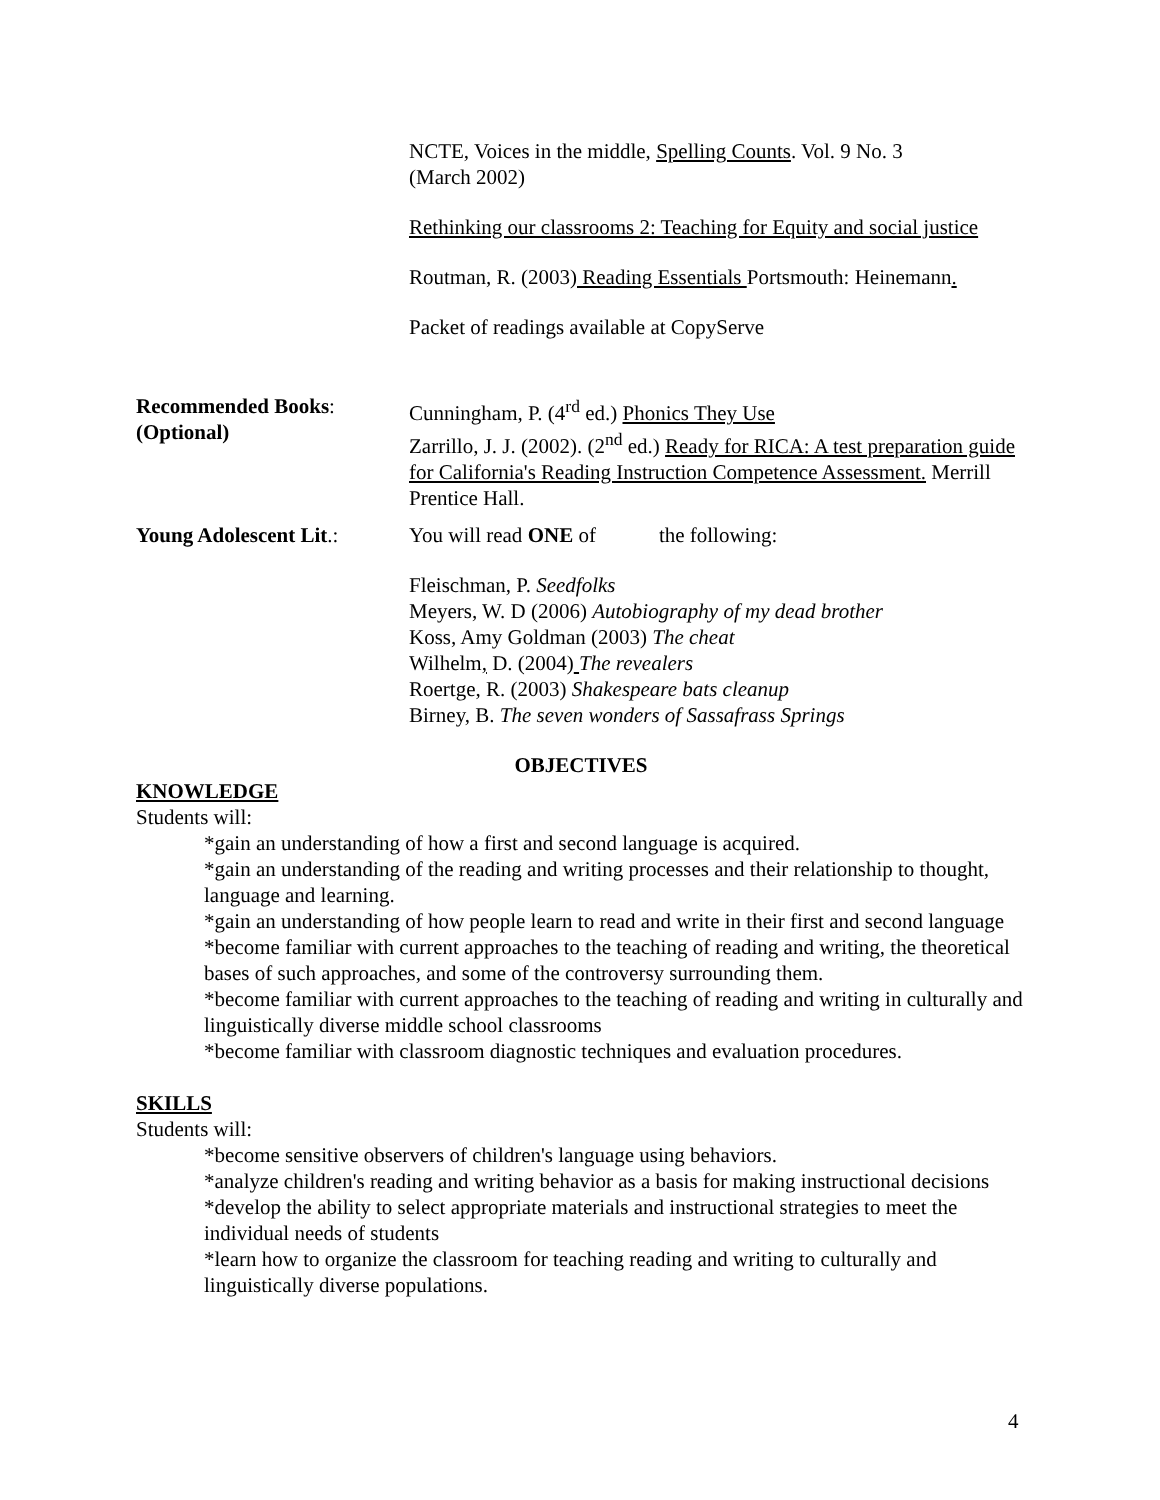NCTE, Voices in the middle, Spelling Counts. Vol. 9 No. 3
(March 2002)
Rethinking our classrooms 2: Teaching for Equity and social justice
Routman, R. (2003) Reading Essentials Portsmouth: Heinemann.
Packet of readings available at CopyServe
Recommended Books:
(Optional)
Cunningham, P. (4<sup>rd</sup> ed.) Phonics They Use
Zarrillo, J. J. (2002). (2<sup>nd</sup> ed.) Ready for RICA: A test preparation guide for California's Reading Instruction Competence Assessment. Merrill Prentice Hall.
Young Adolescent Lit.:
You will read ONE of the following:
Fleischman, P. Seedfolks
Meyers, W. D (2006) Autobiography of my dead brother
Koss, Amy Goldman (2003) The cheat
Wilhelm, D. (2004) The revealers
Roertge, R. (2003) Shakespeare bats cleanup
Birney, B. The seven wonders of Sassafrass Springs
OBJECTIVES
KNOWLEDGE
Students will:
*gain an understanding of how a first and second language is acquired.
*gain an understanding of the reading and writing processes and their relationship to thought, language and learning.
*gain an understanding of how people learn to read and write in their first and second language
*become familiar with current approaches to the teaching of reading and writing, the theoretical bases of such approaches, and some of the controversy surrounding them.
*become familiar with current approaches to the teaching of reading and writing in culturally and linguistically diverse middle school classrooms
*become familiar with classroom diagnostic techniques and evaluation procedures.
SKILLS
Students will:
*become sensitive observers of children's language using behaviors.
*analyze children's reading and writing behavior as a basis for making instructional decisions
*develop the ability to select appropriate materials and instructional strategies to meet the individual needs of students
*learn how to organize the classroom for teaching reading and writing to culturally and linguistically diverse populations.
4